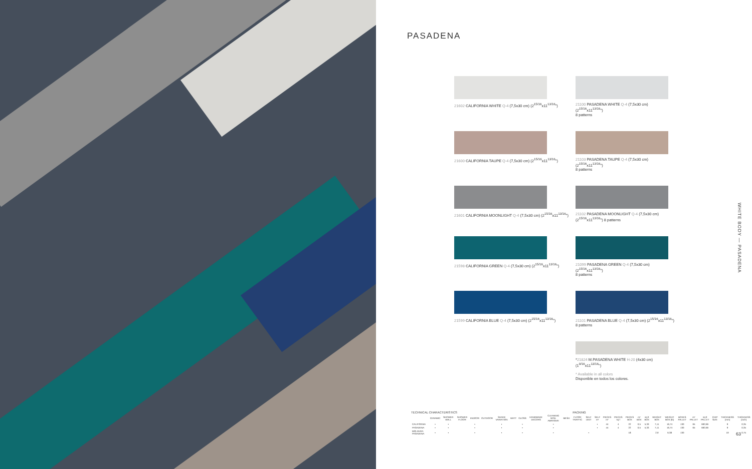PASADENA
21602 CALIFORNIA WHITE Q-4 (7,5x30 cm) (2<sup>15/16</sup>x11<sup>13/16</sup>")
21100 PASADENA WHITE Q-4 (7,5x30 cm) (2<sup>15/16</sup>x11<sup>13/16</sup>")
8 patterns
21600 CALIFORNIA TAUPE Q-4 (7,5x30 cm) (2<sup>15/16</sup>x11<sup>13/16</sup>")
21103 PASADENA TAUPE Q-4 (7,5x30 cm) (2<sup>15/16</sup>x11<sup>13/16</sup>")
8 patterns
21601 CALIFORNIA MOONLIGHT Q-4 (7,5x30 cm) (2<sup>15/16</sup>x11<sup>13/16</sup>")
21102 PASADENA MOONLIGHT Q-4 (7,5x30 cm) (2<sup>15/16</sup>x11<sup>13/16</sup>") 8 patterns
21598 CALIFORNIA GREEN Q-4 (7,5x30 cm) (2<sup>15/16</sup>x11<sup>13/16</sup>")
21099 PASADENA GREEN Q-4 (7,5x30 cm) (2<sup>15/16</sup>x11<sup>13/16</sup>")
8 patterns
21599 CALIFORNIA BLUE Q-4 (7,5x30 cm) (2<sup>15/16</sup>x11<sup>13/16</sup>")
21101 PASADENA BLUE Q-4 (7,5x30 cm) (2<sup>15/16</sup>x11<sup>13/16</sup>")
8 patterns
*21824 M.PASADENA WHITE H-20 (4x30 cm) (1<sup>9/16</sup>x11<sup>13/16</sup>")
* Available in all colors
Disponible en todos los colores.
TECHNICAL CHARACTERISTICS PACKING
| | CERAMIC | SHOWER WALL | SHOWER FLOOR | INDOOR | OUTDOOR | SHADE VARIATION | MATT | GLOSS | HANDMADE DECORS | CLEANING NON-ABRASIVE | MESH | FLOOR TRAFFIC | SELF UNIT | SELF m² | PIECES m² | PIECES sq f | PIECES BOX | m² BOX | sq ft BOX | WEIGHT BOX | WEIGHT BOX (lb) | BOXES PALLET | m² PALLET | sq ft PALLET | CHIP SIZE | THICKNESS (mm) | THICKNESS (inch) |
| --- | --- | --- | --- | --- | --- | --- | --- | --- | --- | --- | --- | --- | --- | --- | --- | --- | --- | --- | --- | --- | --- | --- | --- | --- | --- | --- | --- |
| CALIFORNIA | • | • | | • | | • | | • | | • | | | | • | 44 | 4 | 22 | 0,5 | 5,33 | 7,11 | 16,74 | 130 | 65 | 692,66 | | 9 | 0,35 |
| PASADENA | • | • | | • | | • | | • | | • | | | | • | 44 | 4 | 22 | 0,5 | 5,33 | 7,11 | 16,74 | 130 | 65 | 692,66 | | 9 | 0,35 |
| MOLDURA PASADENA | • | • | | • | | • | | • | | • | | | • | | | | 18 | | | 2,9 | 6,38 | 130 | | | | 19 | 0,75 |
WHITE BODY — PASADENA
63